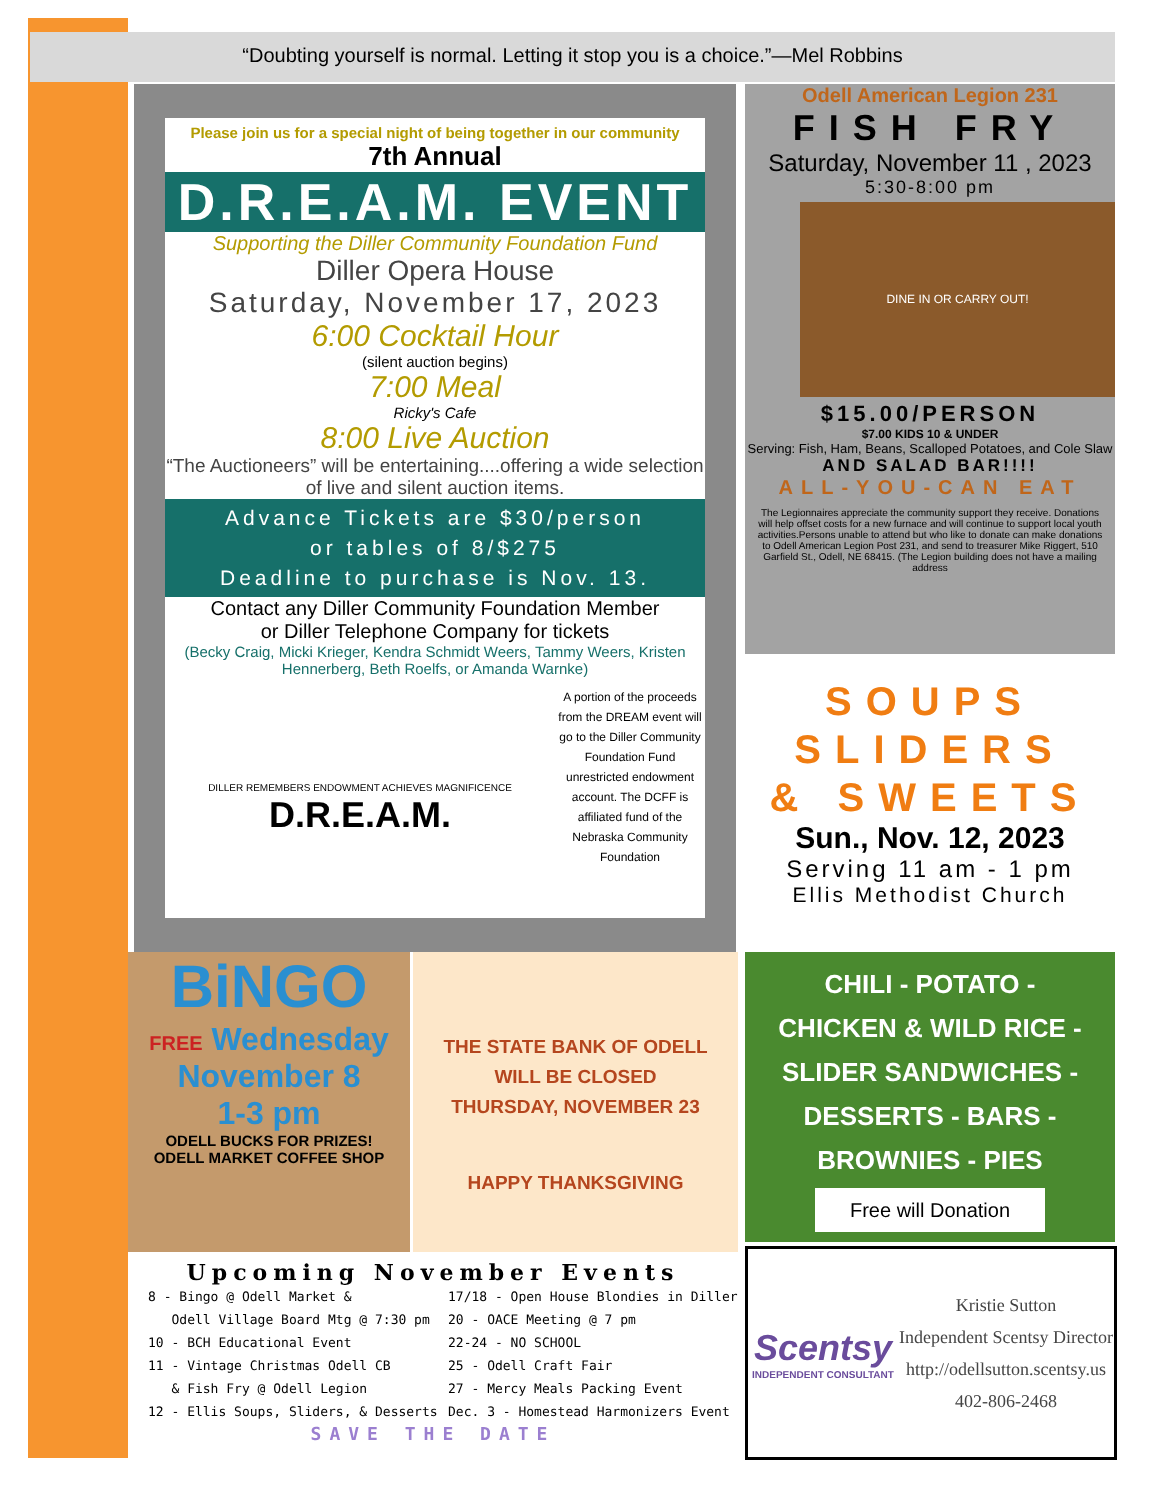“Doubting yourself is normal. Letting it stop you is a choice.”—Mel Robbins
Please join us for a special night of being together in our community
7th Annual
D.R.E.A.M. EVENT
Supporting the Diller Community Foundation Fund
Diller Opera House
Saturday, November 17, 2023
6:00 Cocktail Hour
(silent auction begins)
7:00 Meal
Ricky's Cafe
8:00 Live Auction
“The Auctioneers” will be entertaining....offering a wide selection of live and silent auction items.
Advance Tickets are $30/person
or tables of 8/$275
Deadline to purchase is Nov. 13.
Contact any Diller Community Foundation Member
or Diller Telephone Company for tickets
(Becky Craig, Micki Krieger, Kendra Schmidt Weers, Tammy Weers, Kristen Hennerberg, Beth Roelfs, or Amanda Warnke)
DILLER REMEMBERS ENDOWMENT ACHIEVES MAGNIFICENCE D.R.E.A.M.
A portion of the proceeds from the DREAM event will go to the Diller Community Foundation Fund unrestricted endowment account. The DCFF is affiliated fund of the Nebraska Community Foundation
Odell American Legion 231
FISH FRY
Saturday, November 11 , 2023
5:30-8:00 pm
DINE IN OR CARRY OUT!
$15.00/PERSON
$7.00 KIDS 10 & UNDER
Serving: Fish, Ham, Beans, Scalloped Potatoes, and Cole Slaw
AND SALAD BAR!!!!
ALL-YOU-CAN EAT
The Legionnaires appreciate the community support they receive. Donations will help offset costs for a new furnace and will continue to support local youth activities.Persons unable to attend but who like to donate can make donations to Odell American Legion Post 231, and send to treasurer Mike Riggert, 510 Garfield St., Odell, NE 68415. (The Legion building does not have a mailing address
SOUPS
SLIDERS
& SWEETS
Sun., Nov. 12, 2023
Serving 11 am - 1 pm
Ellis Methodist Church
BiNGO
FREE Wednesday
November 8
1-3 pm
ODELL BUCKS FOR PRIZES!
ODELL MARKET COFFEE SHOP
THE STATE BANK OF ODELL
WILL BE CLOSED
THURSDAY, NOVEMBER 23
HAPPY THANKSGIVING
CHILI - POTATO -
CHICKEN & WILD RICE -
SLIDER SANDWICHES -
DESSERTS - BARS -
BROWNIES - PIES
Free will Donation
Upcoming November Events
8 - Bingo @ Odell Market &
Odell Village Board Mtg @ 7:30 pm
10 - BCH Educational Event
11 - Vintage Christmas Odell CB
& Fish Fry @ Odell Legion
12 - Ellis Soups, Sliders, & Desserts
17/18 - Open House Blondies in Diller
20 - OACE Meeting @ 7 pm
22-24 - NO SCHOOL
25 - Odell Craft Fair
27 - Mercy Meals Packing Event
Dec. 3 - Homestead Harmonizers Event
SAVE THE DATE
Scentsy
INDEPENDENT CONSULTANT
Kristie Sutton
Independent Scentsy Director
http://odellsutton.scentsy.us
402-806-2468